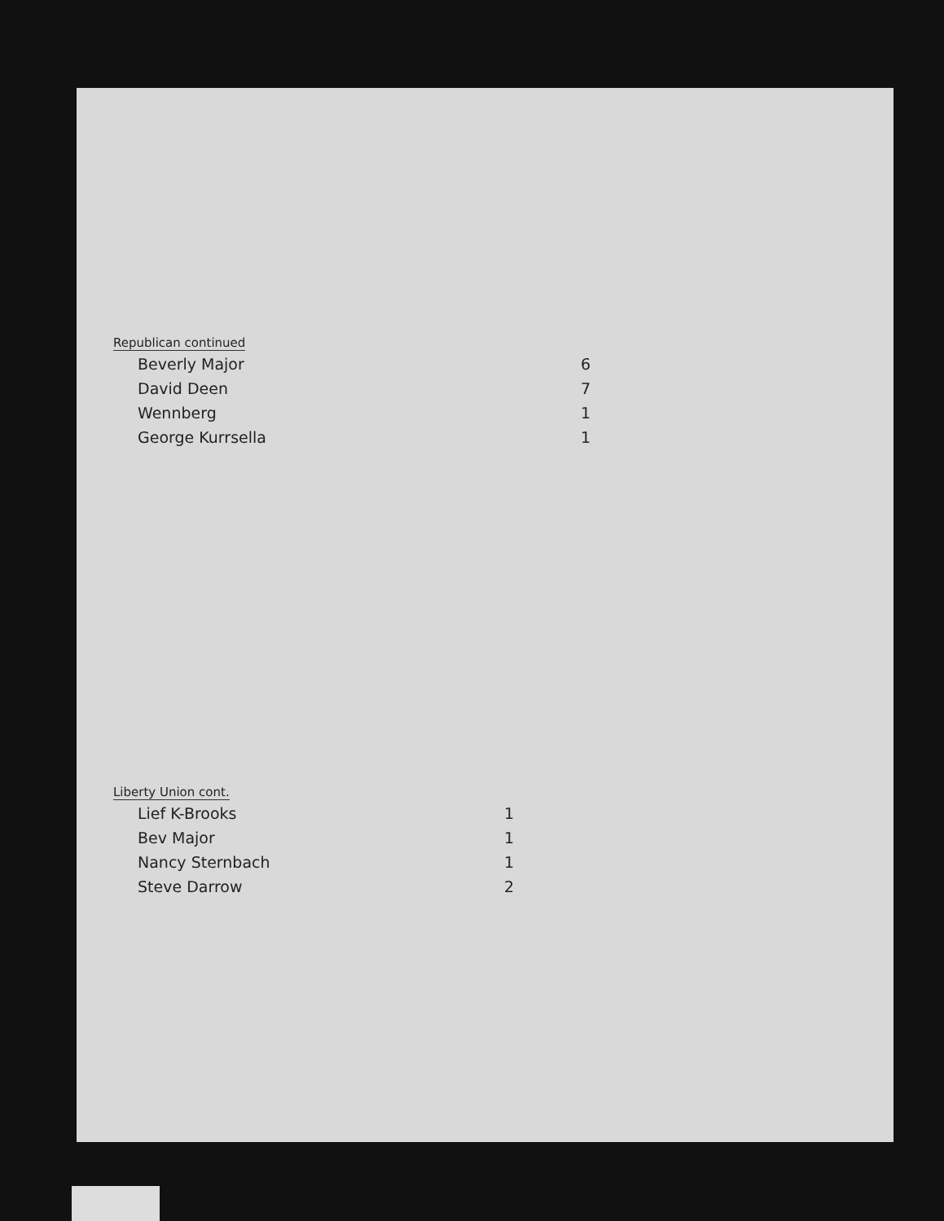Republican continued
| Beverly Major | 6 |
| David Deen | 7 |
| Wennberg | 1 |
| George Kurrsella | 1 |
Liberty Union cont.
| Lief K-Brooks | 1 |
| Bev Major | 1 |
| Nancy Sternbach | 1 |
| Steve Darrow | 2 |